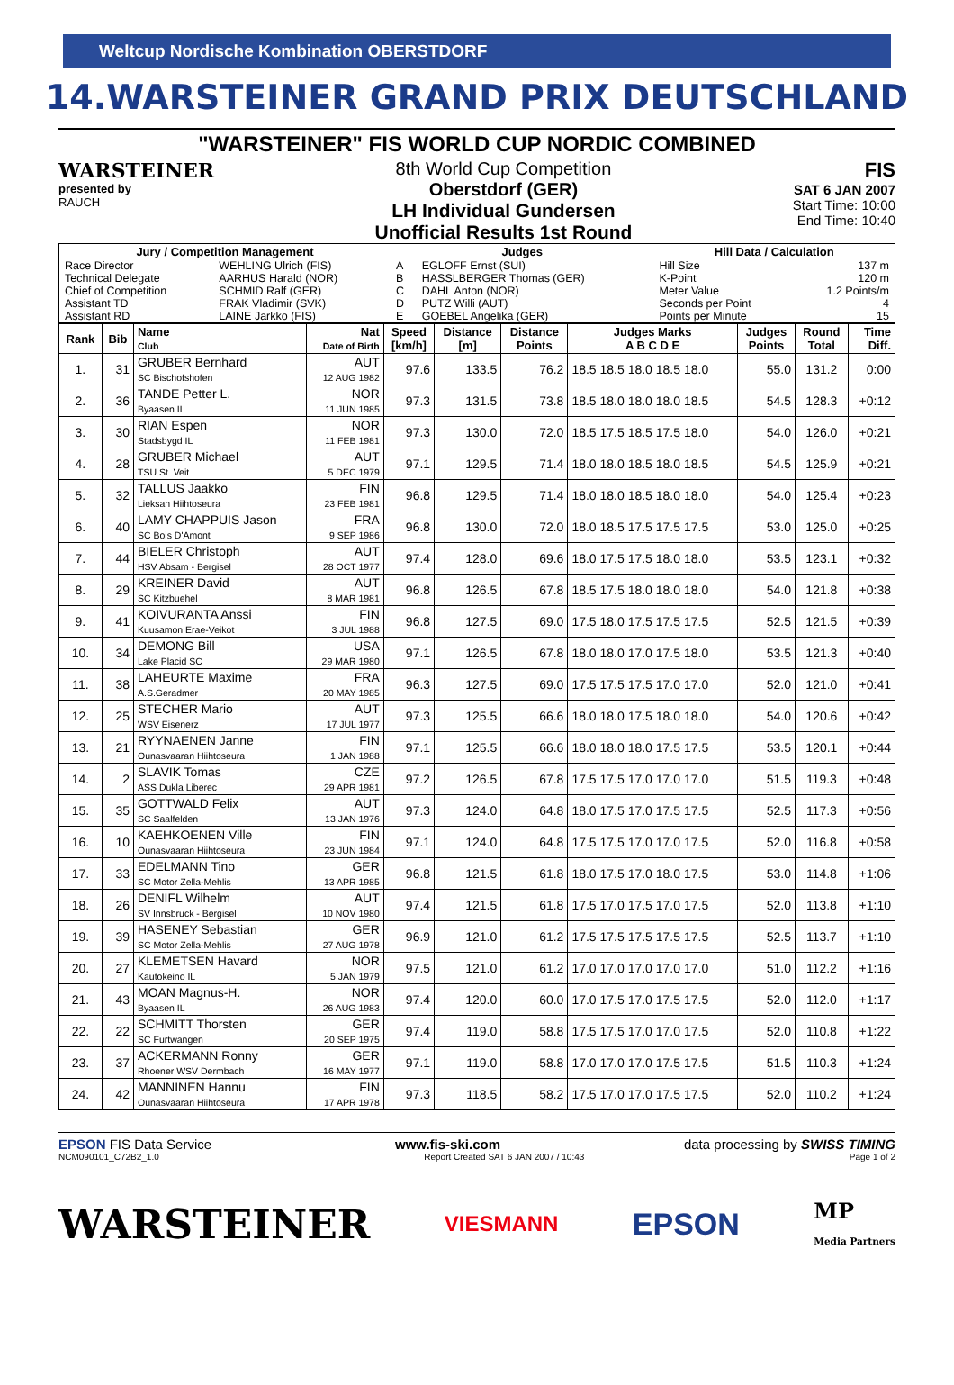Weltcup Nordische Kombination OBERSTDORF
14.WARSTEINER GRAND PRIX DEUTSCHLAND
"WARSTEINER" FIS WORLD CUP NORDIC COMBINED
WARSTEINER
presented by
RAUCH
8th World Cup Competition
Oberstdorf (GER)
LH Individual Gundersen
Unofficial Results 1st Round
FIS
SAT 6 JAN 2007
Start Time: 10:00
End Time: 10:40
| Jury / Competition Management | | Judges | | Hill Data / Calculation | |
| --- | --- | --- | --- | --- | --- |
| Race Director | WEHLING Ulrich (FIS) | A | EGLOFF Ernst (SUI) | Hill Size | 137 m |
| Technical Delegate | AARHUS Harald (NOR) | B | HASSLBERGER Thomas (GER) | K-Point | 120 m |
| Chief of Competition | SCHMID Ralf (GER) | C | DAHL Anton (NOR) | Meter Value | 1.2 Points/m |
| Assistant TD | FRAK Vladimir (SVK) | D | PUTZ Willi (AUT) | Seconds per Point | 4 |
| Assistant RD | LAINE Jarkko (FIS) | E | GOEBEL Angelika (GER) | Points per Minute | 15 |
| Rank | Bib | Name Club | Nat Date of Birth | Speed [km/h] | Distance [m] | Distance Points | Judges Marks A B C D E | Judges Points | Round Total | Time Diff. |
| --- | --- | --- | --- | --- | --- | --- | --- | --- | --- | --- |
| 1. | 31 | GRUBER Bernhard SC Bischofshofen | AUT 12 AUG 1982 | 97.6 | 133.5 | 76.2 | 18.5 18.5 18.0 18.5 18.0 | 55.0 | 131.2 | 0:00 |
| 2. | 36 | TANDE Petter L. Byaasen IL | NOR 11 JUN 1985 | 97.3 | 131.5 | 73.8 | 18.5 18.0 18.0 18.0 18.5 | 54.5 | 128.3 | +0:12 |
| 3. | 30 | RIAN Espen Stadsbygd IL | NOR 11 FEB 1981 | 97.3 | 130.0 | 72.0 | 18.5 17.5 18.5 17.5 18.0 | 54.0 | 126.0 | +0:21 |
| 4. | 28 | GRUBER Michael TSU St. Veit | AUT 5 DEC 1979 | 97.1 | 129.5 | 71.4 | 18.0 18.0 18.5 18.0 18.5 | 54.5 | 125.9 | +0:21 |
| 5. | 32 | TALLUS Jaakko Lieksan Hiihtoseura | FIN 23 FEB 1981 | 96.8 | 129.5 | 71.4 | 18.0 18.0 18.5 18.0 18.0 | 54.0 | 125.4 | +0:23 |
| 6. | 40 | LAMY CHAPPUIS Jason SC Bois D'Amont | FRA 9 SEP 1986 | 96.8 | 130.0 | 72.0 | 18.0 18.5 17.5 17.5 17.5 | 53.0 | 125.0 | +0:25 |
| 7. | 44 | BIELER Christoph HSV Absam - Bergisel | AUT 28 OCT 1977 | 97.4 | 128.0 | 69.6 | 18.0 17.5 17.5 18.0 18.0 | 53.5 | 123.1 | +0:32 |
| 8. | 29 | KREINER David SC Kitzbuehel | AUT 8 MAR 1981 | 96.8 | 126.5 | 67.8 | 18.5 17.5 18.0 18.0 18.0 | 54.0 | 121.8 | +0:38 |
| 9. | 41 | KOIVURANTA Anssi Kuusamon Erae-Veikot | FIN 3 JUL 1988 | 96.8 | 127.5 | 69.0 | 17.5 18.0 17.5 17.5 17.5 | 52.5 | 121.5 | +0:39 |
| 10. | 34 | DEMONG Bill Lake Placid SC | USA 29 MAR 1980 | 97.1 | 126.5 | 67.8 | 18.0 18.0 17.0 17.5 18.0 | 53.5 | 121.3 | +0:40 |
| 11. | 38 | LAHEURTE Maxime A.S.Geradmer | FRA 20 MAY 1985 | 96.3 | 127.5 | 69.0 | 17.5 17.5 17.5 17.0 17.0 | 52.0 | 121.0 | +0:41 |
| 12. | 25 | STECHER Mario WSV Eisenerz | AUT 17 JUL 1977 | 97.3 | 125.5 | 66.6 | 18.0 18.0 17.5 18.0 18.0 | 54.0 | 120.6 | +0:42 |
| 13. | 21 | RYYNAENEN Janne Ounasvaaran Hiihtoseura | FIN 1 JAN 1988 | 97.1 | 125.5 | 66.6 | 18.0 18.0 18.0 17.5 17.5 | 53.5 | 120.1 | +0:44 |
| 14. | 2 | SLAVIK Tomas ASS Dukla Liberec | CZE 29 APR 1981 | 97.2 | 126.5 | 67.8 | 17.5 17.5 17.0 17.0 17.0 | 51.5 | 119.3 | +0:48 |
| 15. | 35 | GOTTWALD Felix SC Saalfelden | AUT 13 JAN 1976 | 97.3 | 124.0 | 64.8 | 18.0 17.5 17.0 17.5 17.5 | 52.5 | 117.3 | +0:56 |
| 16. | 10 | KAEHKOENEN Ville Ounasvaaran Hiihtoseura | FIN 23 JUN 1984 | 97.1 | 124.0 | 64.8 | 17.5 17.5 17.0 17.0 17.5 | 52.0 | 116.8 | +0:58 |
| 17. | 33 | EDELMANN Tino SC Motor Zella-Mehlis | GER 13 APR 1985 | 96.8 | 121.5 | 61.8 | 18.0 17.5 17.0 18.0 17.5 | 53.0 | 114.8 | +1:06 |
| 18. | 26 | DENIFL Wilhelm SV Innsbruck - Bergisel | AUT 10 NOV 1980 | 97.4 | 121.5 | 61.8 | 17.5 17.0 17.5 17.0 17.5 | 52.0 | 113.8 | +1:10 |
| 19. | 39 | HASENEY Sebastian SC Motor Zella-Mehlis | GER 27 AUG 1978 | 96.9 | 121.0 | 61.2 | 17.5 17.5 17.5 17.5 17.5 | 52.5 | 113.7 | +1:10 |
| 20. | 27 | KLEMETSEN Havard Kautokeino IL | NOR 5 JAN 1979 | 97.5 | 121.0 | 61.2 | 17.0 17.0 17.0 17.0 17.0 | 51.0 | 112.2 | +1:16 |
| 21. | 43 | MOAN Magnus-H. Byaasen IL | NOR 26 AUG 1983 | 97.4 | 120.0 | 60.0 | 17.0 17.5 17.0 17.5 17.5 | 52.0 | 112.0 | +1:17 |
| 22. | 22 | SCHMITT Thorsten SC Furtwangen | GER 20 SEP 1975 | 97.4 | 119.0 | 58.8 | 17.5 17.5 17.0 17.0 17.5 | 52.0 | 110.8 | +1:22 |
| 23. | 37 | ACKERMANN Ronny Rhoener WSV Dermbach | GER 16 MAY 1977 | 97.1 | 119.0 | 58.8 | 17.0 17.0 17.0 17.5 17.5 | 51.5 | 110.3 | +1:24 |
| 24. | 42 | MANNINEN Hannu Ounasvaaran Hiihtoseura | FIN 17 APR 1978 | 97.3 | 118.5 | 58.2 | 17.5 17.0 17.0 17.5 17.5 | 52.0 | 110.2 | +1:24 |
EPSON FIS Data Service www.fis-ski.com data processing by SWISS TIMING
NCM090101_C72B2_1.0 Report Created SAT 6 JAN 2007 / 10:43 Page 1 of 2
WARSTEINER VIESMANN EPSON MP
Media Partners